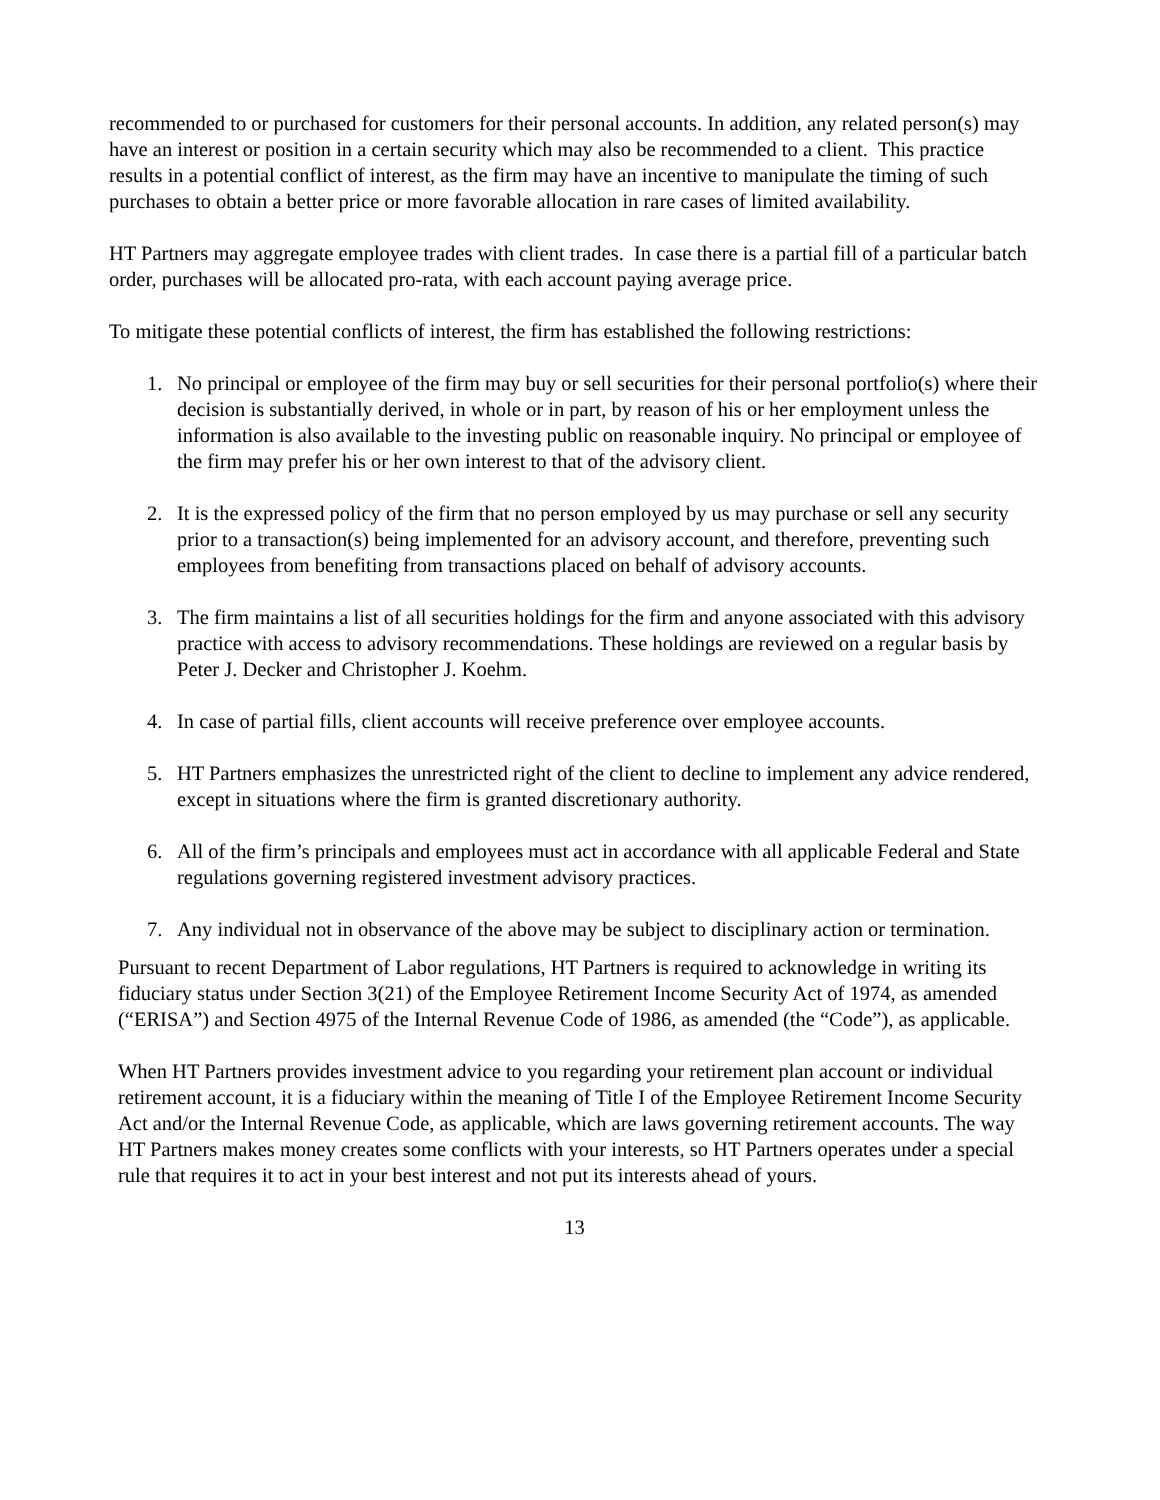recommended to or purchased for customers for their personal accounts. In addition, any related person(s) may have an interest or position in a certain security which may also be recommended to a client. This practice results in a potential conflict of interest, as the firm may have an incentive to manipulate the timing of such purchases to obtain a better price or more favorable allocation in rare cases of limited availability.
HT Partners may aggregate employee trades with client trades. In case there is a partial fill of a particular batch order, purchases will be allocated pro-rata, with each account paying average price.
To mitigate these potential conflicts of interest, the firm has established the following restrictions:
1. No principal or employee of the firm may buy or sell securities for their personal portfolio(s) where their decision is substantially derived, in whole or in part, by reason of his or her employment unless the information is also available to the investing public on reasonable inquiry. No principal or employee of the firm may prefer his or her own interest to that of the advisory client.
2. It is the expressed policy of the firm that no person employed by us may purchase or sell any security prior to a transaction(s) being implemented for an advisory account, and therefore, preventing such employees from benefiting from transactions placed on behalf of advisory accounts.
3. The firm maintains a list of all securities holdings for the firm and anyone associated with this advisory practice with access to advisory recommendations. These holdings are reviewed on a regular basis by Peter J. Decker and Christopher J. Koehm.
4. In case of partial fills, client accounts will receive preference over employee accounts.
5. HT Partners emphasizes the unrestricted right of the client to decline to implement any advice rendered, except in situations where the firm is granted discretionary authority.
6. All of the firm’s principals and employees must act in accordance with all applicable Federal and State regulations governing registered investment advisory practices.
7. Any individual not in observance of the above may be subject to disciplinary action or termination.
Pursuant to recent Department of Labor regulations, HT Partners is required to acknowledge in writing its fiduciary status under Section 3(21) of the Employee Retirement Income Security Act of 1974, as amended (“ERISA”) and Section 4975 of the Internal Revenue Code of 1986, as amended (the “Code”), as applicable.
When HT Partners provides investment advice to you regarding your retirement plan account or individual retirement account, it is a fiduciary within the meaning of Title I of the Employee Retirement Income Security Act and/or the Internal Revenue Code, as applicable, which are laws governing retirement accounts. The way HT Partners makes money creates some conflicts with your interests, so HT Partners operates under a special rule that requires it to act in your best interest and not put its interests ahead of yours.
13